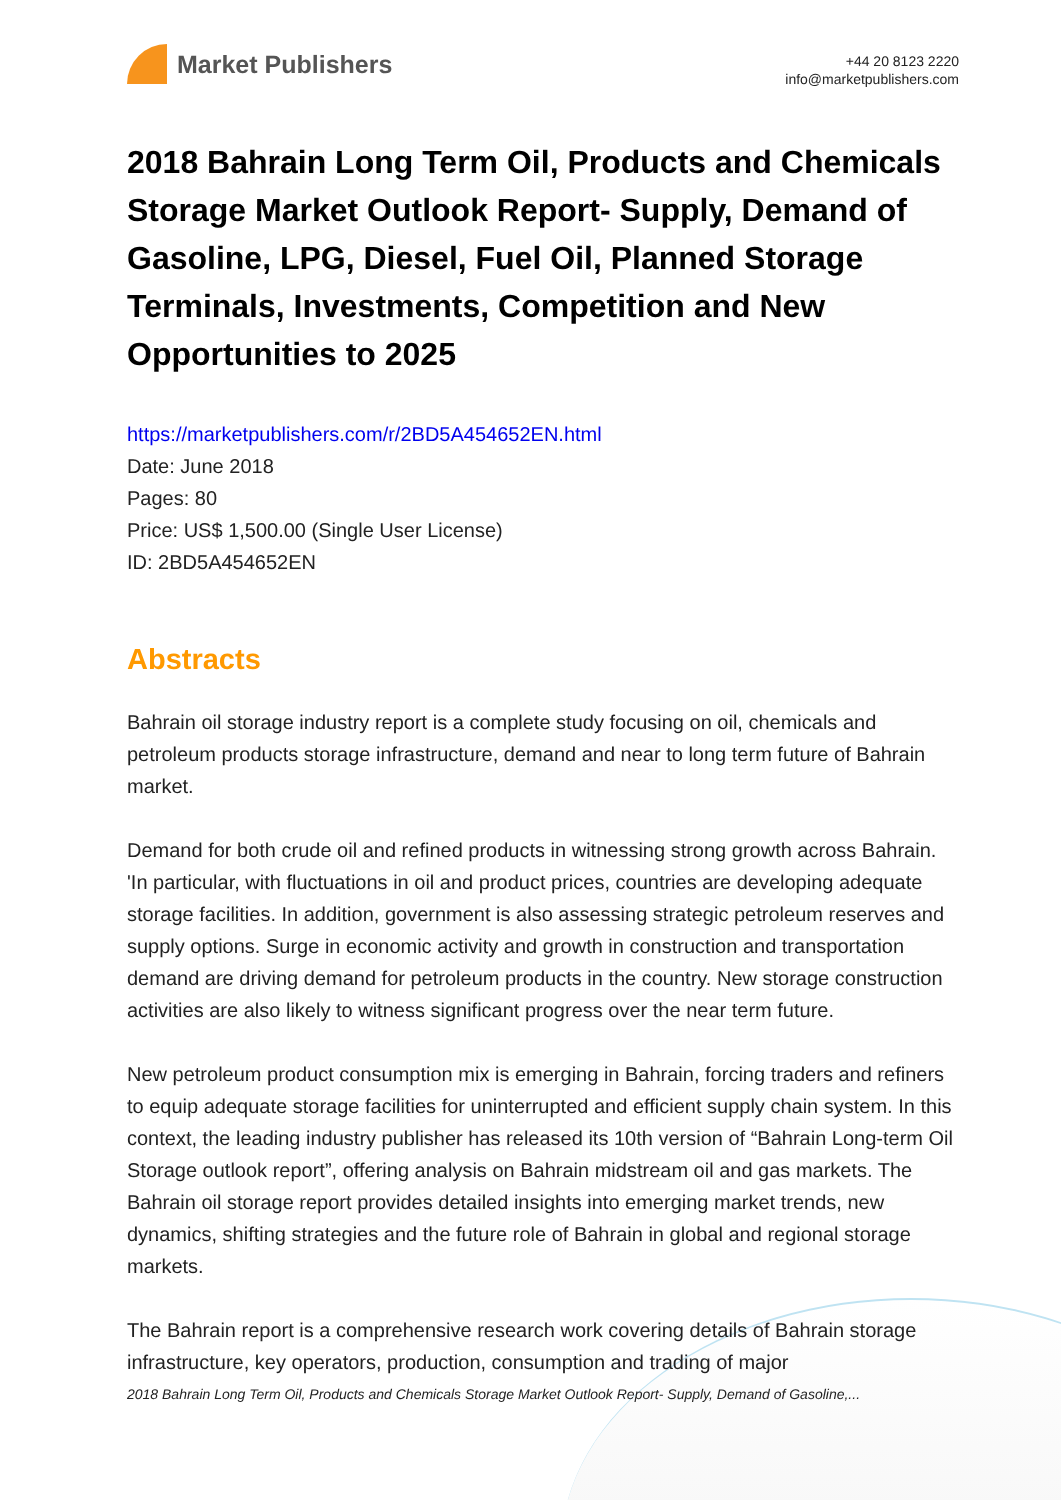Market Publishers
+44 20 8123 2220
info@marketpublishers.com
2018 Bahrain Long Term Oil, Products and Chemicals Storage Market Outlook Report- Supply, Demand of Gasoline, LPG, Diesel, Fuel Oil, Planned Storage Terminals, Investments, Competition and New Opportunities to 2025
https://marketpublishers.com/r/2BD5A454652EN.html
Date: June 2018
Pages: 80
Price: US$ 1,500.00 (Single User License)
ID: 2BD5A454652EN
Abstracts
Bahrain oil storage industry report is a complete study focusing on oil, chemicals and petroleum products storage infrastructure, demand and near to long term future of Bahrain market.
Demand for both crude oil and refined products in witnessing strong growth across Bahrain. 'In particular, with fluctuations in oil and product prices, countries are developing adequate storage facilities. In addition, government is also assessing strategic petroleum reserves and supply options. Surge in economic activity and growth in construction and transportation demand are driving demand for petroleum products in the country. New storage construction activities are also likely to witness significant progress over the near term future.
New petroleum product consumption mix is emerging in Bahrain, forcing traders and refiners to equip adequate storage facilities for uninterrupted and efficient supply chain system. In this context, the leading industry publisher has released its 10th version of “Bahrain Long-term Oil Storage outlook report”, offering analysis on Bahrain midstream oil and gas markets. The Bahrain oil storage report provides detailed insights into emerging market trends, new dynamics, shifting strategies and the future role of Bahrain in global and regional storage markets.
The Bahrain report is a comprehensive research work covering details of Bahrain storage infrastructure, key operators, production, consumption and trading of major
2018 Bahrain Long Term Oil, Products and Chemicals Storage Market Outlook Report- Supply, Demand of Gasoline,...